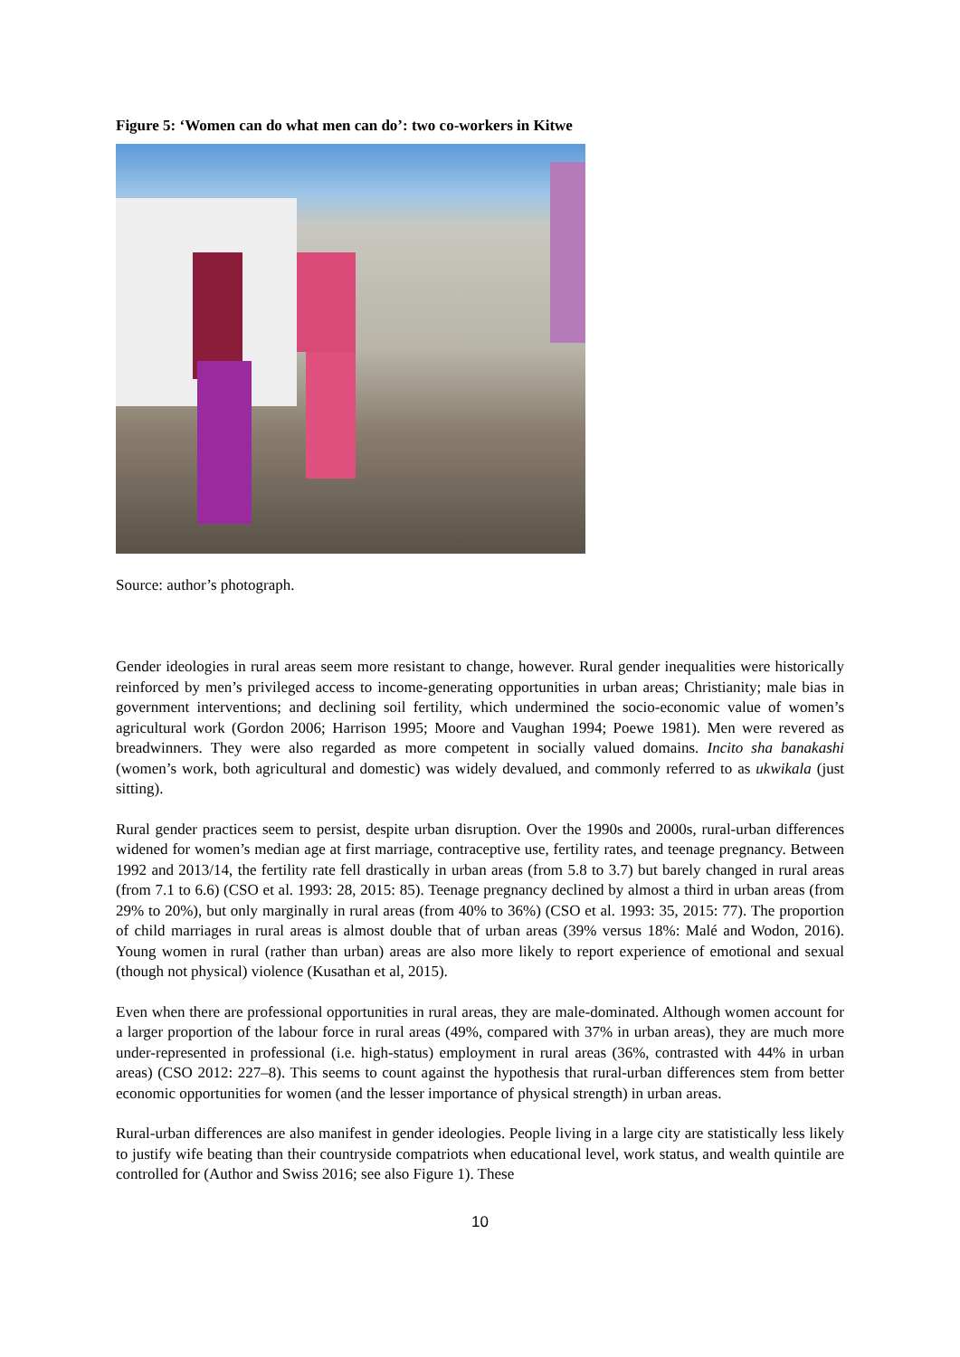Figure 5: ‘Women can do what men can do’: two co-workers in Kitwe
Source: author’s photograph.
Gender ideologies in rural areas seem more resistant to change, however. Rural gender inequalities were historically reinforced by men’s privileged access to income-generating opportunities in urban areas; Christianity; male bias in government interventions; and declining soil fertility, which undermined the socio-economic value of women’s agricultural work (Gordon 2006; Harrison 1995; Moore and Vaughan 1994; Poewe 1981). Men were revered as breadwinners. They were also regarded as more competent in socially valued domains. Incito sha banakashi (women’s work, both agricultural and domestic) was widely devalued, and commonly referred to as ukwikala (just sitting).
Rural gender practices seem to persist, despite urban disruption. Over the 1990s and 2000s, rural-urban differences widened for women’s median age at first marriage, contraceptive use, fertility rates, and teenage pregnancy. Between 1992 and 2013/14, the fertility rate fell drastically in urban areas (from 5.8 to 3.7) but barely changed in rural areas (from 7.1 to 6.6) (CSO et al. 1993: 28, 2015: 85). Teenage pregnancy declined by almost a third in urban areas (from 29% to 20%), but only marginally in rural areas (from 40% to 36%) (CSO et al. 1993: 35, 2015: 77). The proportion of child marriages in rural areas is almost double that of urban areas (39% versus 18%: Malé and Wodon, 2016). Young women in rural (rather than urban) areas are also more likely to report experience of emotional and sexual (though not physical) violence (Kusathan et al, 2015).
Even when there are professional opportunities in rural areas, they are male-dominated. Although women account for a larger proportion of the labour force in rural areas (49%, compared with 37% in urban areas), they are much more under-represented in professional (i.e. high-status) employment in rural areas (36%, contrasted with 44% in urban areas) (CSO 2012: 227–8). This seems to count against the hypothesis that rural-urban differences stem from better economic opportunities for women (and the lesser importance of physical strength) in urban areas.
Rural-urban differences are also manifest in gender ideologies. People living in a large city are statistically less likely to justify wife beating than their countryside compatriots when educational level, work status, and wealth quintile are controlled for (Author and Swiss 2016; see also Figure 1). These
10